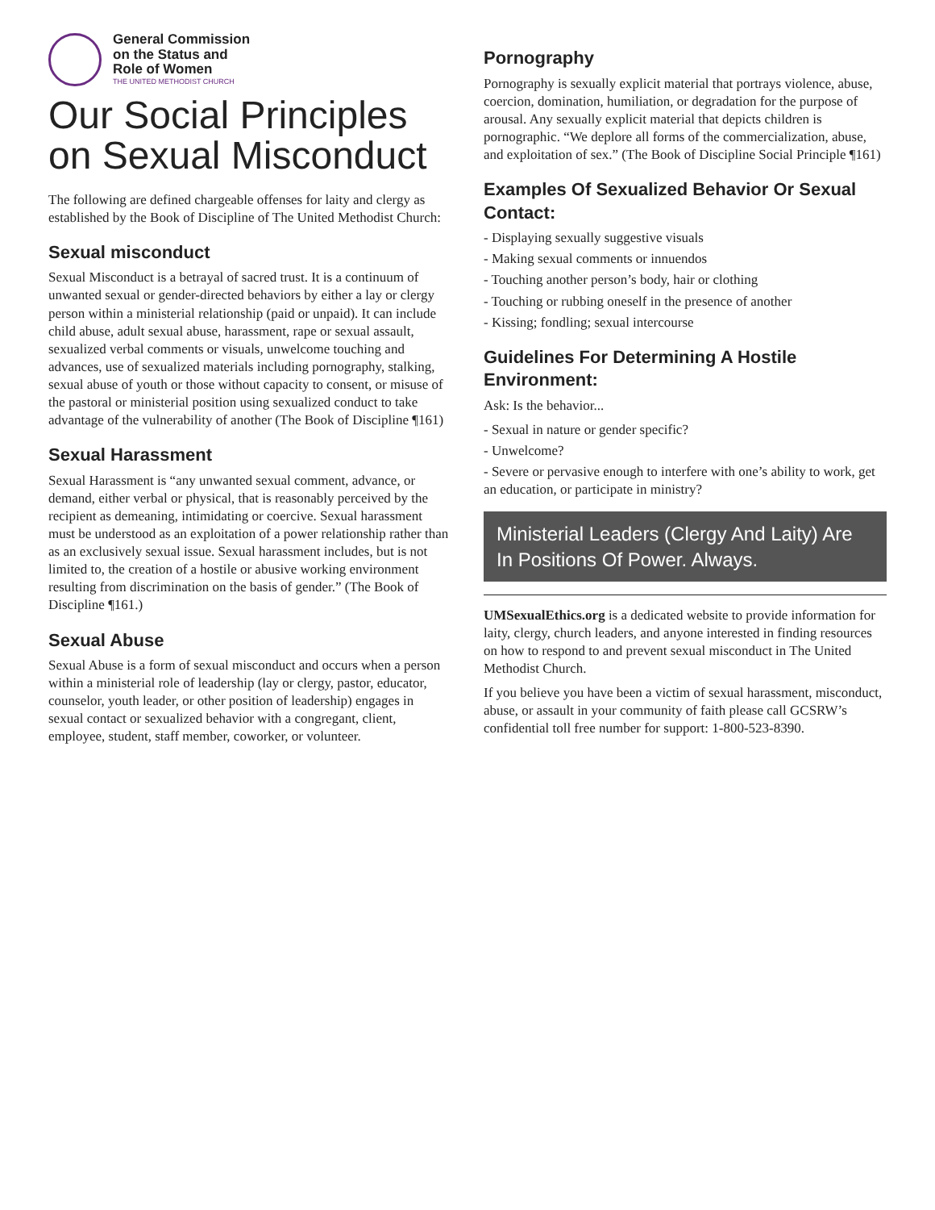General Commission
on the Status and
Role of Women
THE UNITED METHODIST CHURCH
Our Social Principles on Sexual Misconduct
The following are defined chargeable offenses for laity and clergy as established by the Book of Discipline of The United Methodist Church:
Sexual misconduct
Sexual Misconduct is a betrayal of sacred trust. It is a continuum of unwanted sexual or gender-directed behaviors by either a lay or clergy person within a ministerial relationship (paid or unpaid). It can include child abuse, adult sexual abuse, harassment, rape or sexual assault, sexualized verbal comments or visuals, unwelcome touching and advances, use of sexualized materials including pornography, stalking, sexual abuse of youth or those without capacity to consent, or misuse of the pastoral or ministerial position using sexualized conduct to take advantage of the vulnerability of another (The Book of Discipline ¶161)
Sexual Harassment
Sexual Harassment is “any unwanted sexual comment, advance, or demand, either verbal or physical, that is reasonably perceived by the recipient as demeaning, intimidating or coercive. Sexual harassment must be understood as an exploitation of a power relationship rather than as an exclusively sexual issue. Sexual harassment includes, but is not limited to, the creation of a hostile or abusive working environment resulting from discrimination on the basis of gender.” (The Book of Discipline ¶161.)
Sexual Abuse
Sexual Abuse is a form of sexual misconduct and occurs when a person within a ministerial role of leadership (lay or clergy, pastor, educator, counselor, youth leader, or other position of leadership) engages in sexual contact or sexualized behavior with a congregant, client, employee, student, staff member, coworker, or volunteer.
Pornography
Pornography is sexually explicit material that portrays violence, abuse, coercion, domination, humiliation, or degradation for the purpose of arousal. Any sexually explicit material that depicts children is pornographic. “We deplore all forms of the commercialization, abuse, and exploitation of sex.” (The Book of Discipline Social Principle ¶161)
Examples Of Sexualized Behavior Or Sexual Contact:
- Displaying sexually suggestive visuals
- Making sexual comments or innuendos
- Touching another person’s body, hair or clothing
- Touching or rubbing oneself in the presence of another
- Kissing; fondling; sexual intercourse
Guidelines For Determining A Hostile Environment:
Ask: Is the behavior...
- Sexual in nature or gender specific?
- Unwelcome?
- Severe or pervasive enough to interfere with one’s ability to work, get an education, or participate in ministry?
Ministerial Leaders (Clergy And Laity) Are In Positions Of Power. Always.
UMSexualEthics.org is a dedicated website to provide information for laity, clergy, church leaders, and anyone interested in finding resources on how to respond to and prevent sexual misconduct in The United Methodist Church.
If you believe you have been a victim of sexual harassment, misconduct, abuse, or assault in your community of faith please call GCSRW’s confidential toll free number for support: 1-800-523-8390.